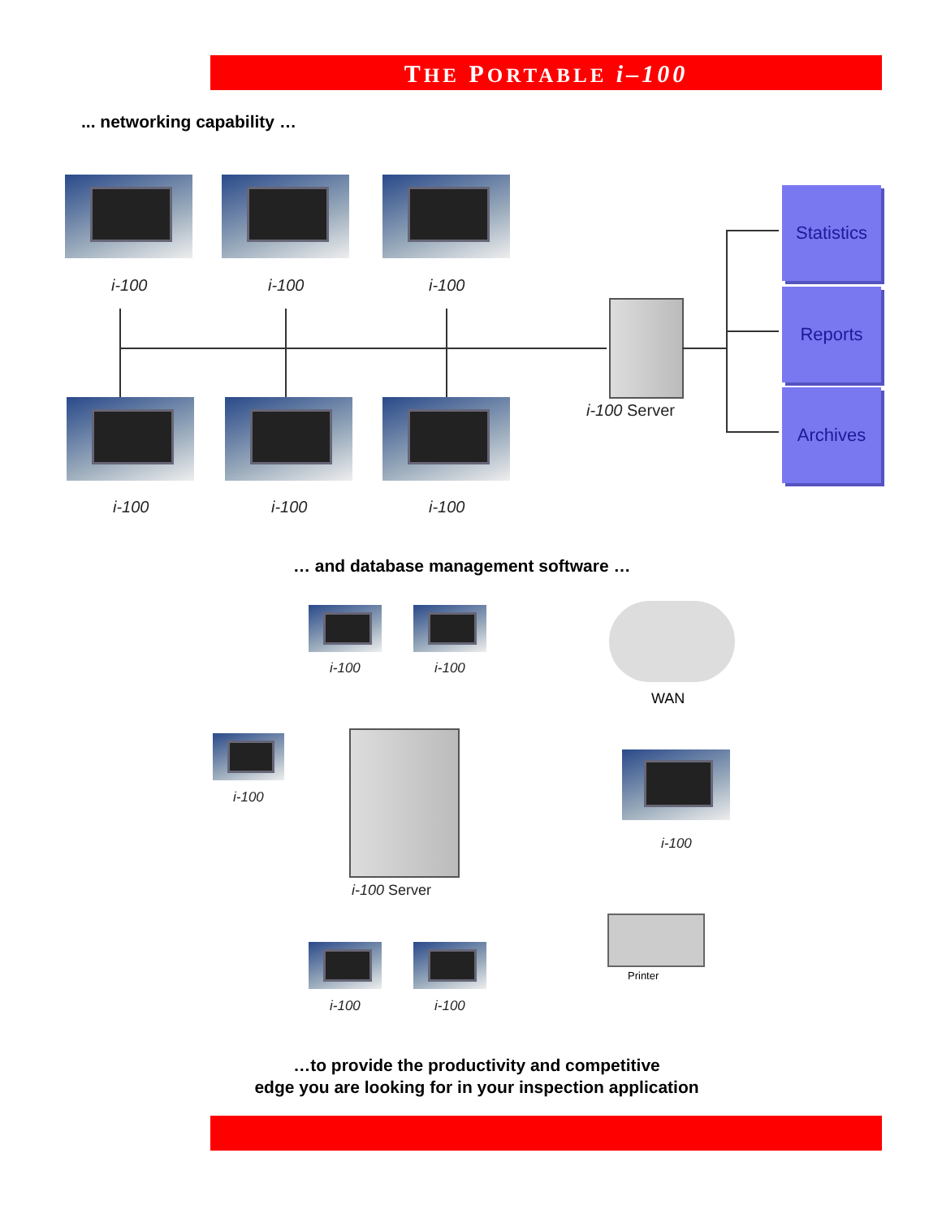THE PORTABLE i–100
... networking capability …
i-100 i-100 i-100
i-100 i-100 i-100
i-100 Server
Statistics
Reports
Archives
… and database management software …
i-100 i-100
WAN
i-100
i-100 Server
i-100
Printer
i-100 i-100
…to provide the productivity and competitive
edge you are looking for in your inspection application